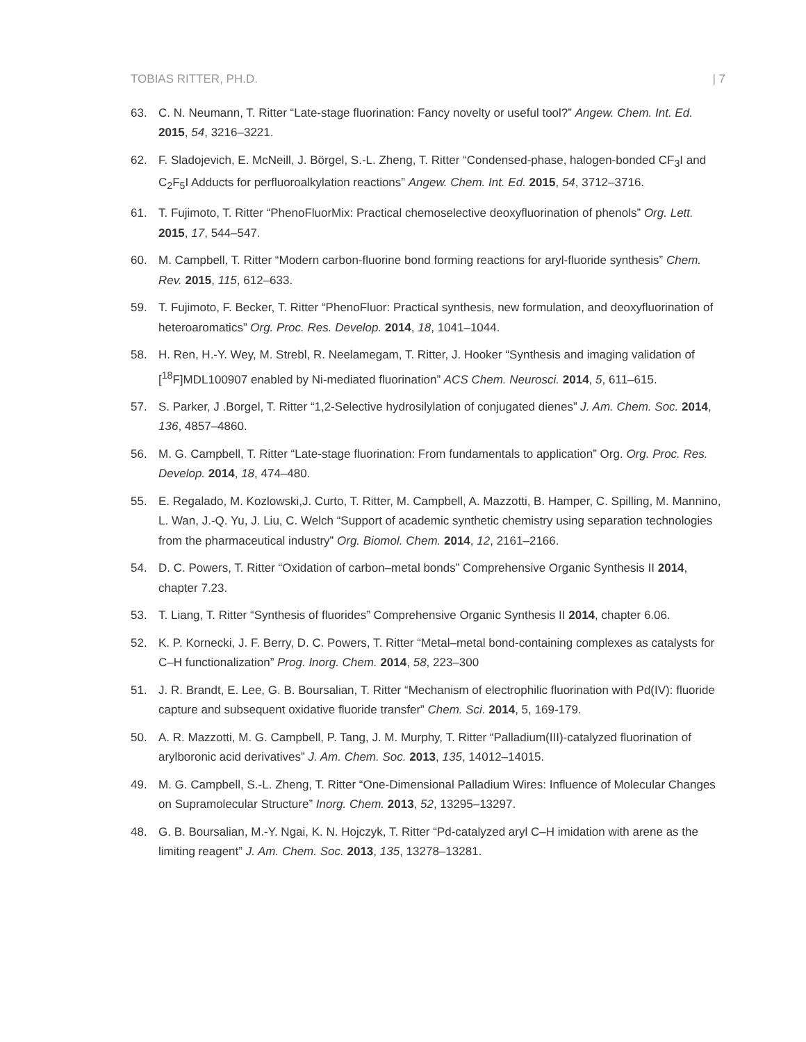TOBIAS RITTER, PH.D. | 7
63. C. N. Neumann, T. Ritter “Late-stage fluorination: Fancy novelty or useful tool?” Angew. Chem. Int. Ed. 2015, 54, 3216–3221.
62. F. Sladojevich, E. McNeill, J. Börgel, S.-L. Zheng, T. Ritter “Condensed-phase, halogen-bonded CF<sub>3</sub>I and C<sub>2</sub>F<sub>5</sub>I Adducts for perfluoroalkylation reactions” Angew. Chem. Int. Ed. 2015, 54, 3712–3716.
61. T. Fujimoto, T. Ritter “PhenoFluorMix: Practical chemoselective deoxyfluorination of phenols” Org. Lett. 2015, 17, 544–547.
60. M. Campbell, T. Ritter “Modern carbon-fluorine bond forming reactions for aryl-fluoride synthesis” Chem. Rev. 2015, 115, 612–633.
59. T. Fujimoto, F. Becker, T. Ritter “PhenoFluor: Practical synthesis, new formulation, and deoxyfluorination of heteroaromatics” Org. Proc. Res. Develop. 2014, 18, 1041–1044.
58. H. Ren, H.-Y. Wey, M. Strebl, R. Neelamegam, T. Ritter, J. Hooker “Synthesis and imaging validation of [<sup>18</sup>F]MDL100907 enabled by Ni-mediated fluorination” ACS Chem. Neurosci. 2014, 5, 611–615.
57. S. Parker, J .Borgel, T. Ritter “1,2-Selective hydrosilylation of conjugated dienes” J. Am. Chem. Soc. 2014, 136, 4857–4860.
56. M. G. Campbell, T. Ritter “Late-stage fluorination: From fundamentals to application” Org. Org. Proc. Res. Develop. 2014, 18, 474–480.
55. E. Regalado, M. Kozlowski,J. Curto, T. Ritter, M. Campbell, A. Mazzotti, B. Hamper, C. Spilling, M. Mannino, L. Wan, J.-Q. Yu, J. Liu, C. Welch “Support of academic synthetic chemistry using separation technologies from the pharmaceutical industry” Org. Biomol. Chem. 2014, 12, 2161–2166.
54. D. C. Powers, T. Ritter “Oxidation of carbon–metal bonds” Comprehensive Organic Synthesis II 2014, chapter 7.23.
53. T. Liang, T. Ritter “Synthesis of fluorides” Comprehensive Organic Synthesis II 2014, chapter 6.06.
52. K. P. Kornecki, J. F. Berry, D. C. Powers, T. Ritter “Metal–metal bond-containing complexes as catalysts for C–H functionalization” Prog. Inorg. Chem. 2014, 58, 223–300
51. J. R. Brandt, E. Lee, G. B. Boursalian, T. Ritter “Mechanism of electrophilic fluorination with Pd(IV): fluoride capture and subsequent oxidative fluoride transfer” Chem. Sci. 2014, 5, 169-179.
50. A. R. Mazzotti, M. G. Campbell, P. Tang, J. M. Murphy, T. Ritter “Palladium(III)-catalyzed fluorination of arylboronic acid derivatives” J. Am. Chem. Soc. 2013, 135, 14012–14015.
49. M. G. Campbell, S.-L. Zheng, T. Ritter “One-Dimensional Palladium Wires: Influence of Molecular Changes on Supramolecular Structure” Inorg. Chem. 2013, 52, 13295–13297.
48. G. B. Boursalian, M.-Y. Ngai, K. N. Hojczyk, T. Ritter “Pd-catalyzed aryl C–H imidation with arene as the limiting reagent” J. Am. Chem. Soc. 2013, 135, 13278–13281.